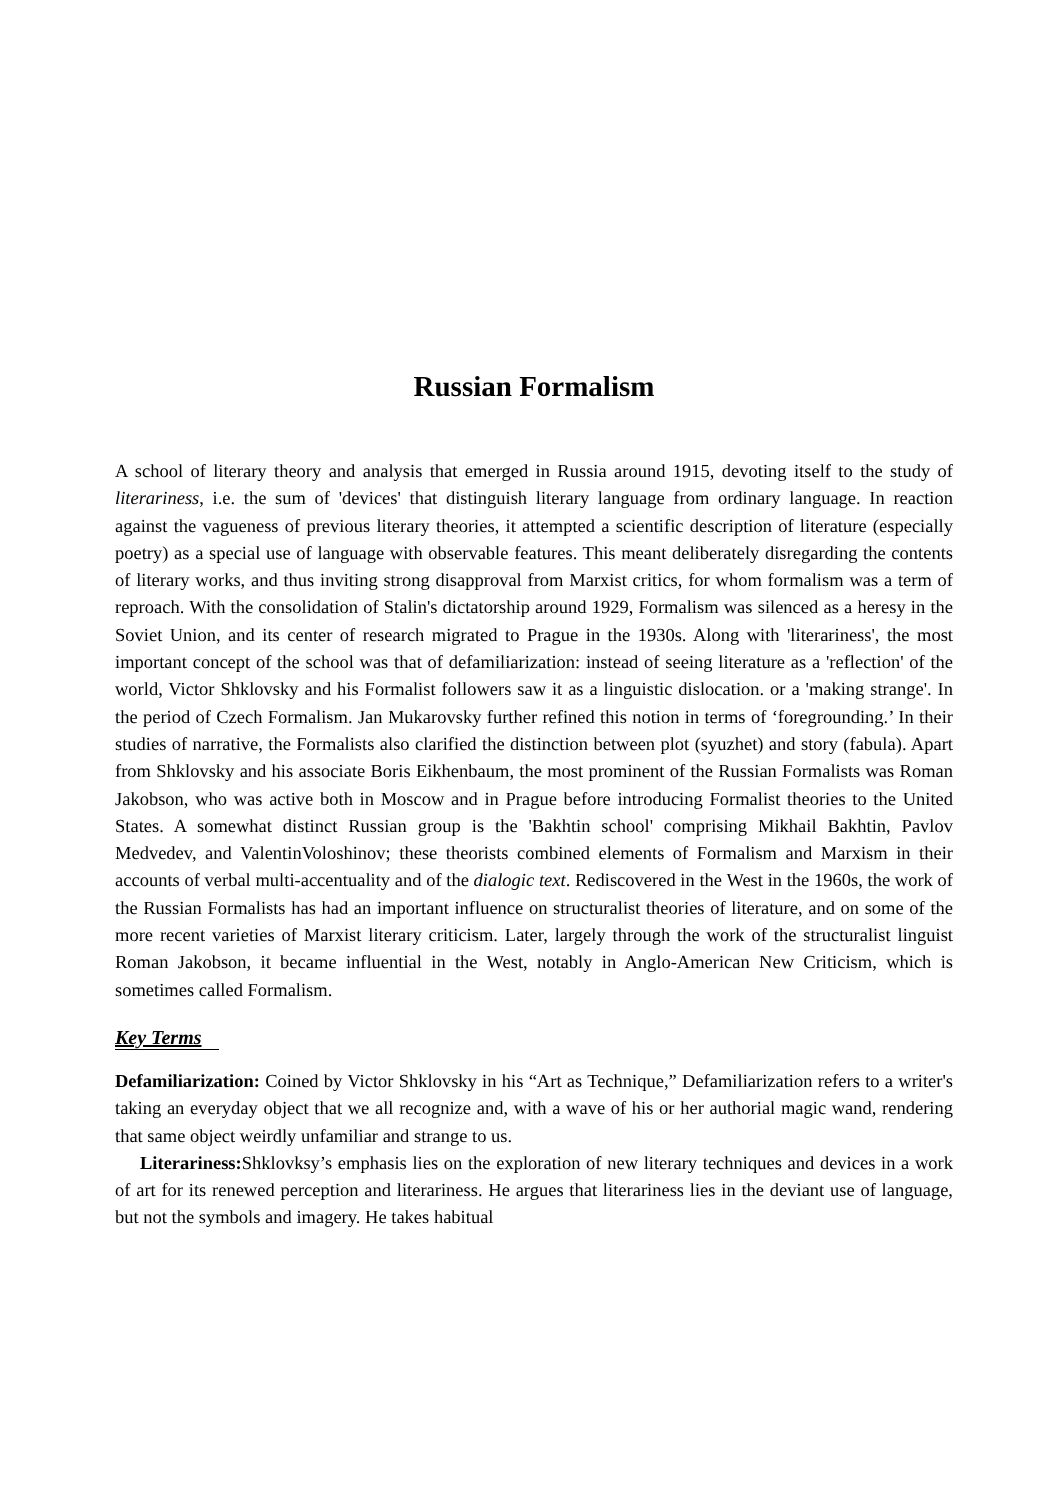Russian Formalism
A school of literary theory and analysis that emerged in Russia around 1915, devoting itself to the study of literariness, i.e. the sum of 'devices' that distinguish literary language from ordinary language. In reaction against the vagueness of previous literary theories, it attempted a scientific description of literature (especially poetry) as a special use of language with observable features. This meant deliberately disregarding the contents of literary works, and thus inviting strong disapproval from Marxist critics, for whom formalism was a term of reproach. With the consolidation of Stalin's dictatorship around 1929, Formalism was silenced as a heresy in the Soviet Union, and its center of research migrated to Prague in the 1930s. Along with 'literariness', the most important concept of the school was that of defamiliarization: instead of seeing literature as a 'reflection' of the world, Victor Shklovsky and his Formalist followers saw it as a linguistic dislocation. or a 'making strange'. In the period of Czech Formalism. Jan Mukarovsky further refined this notion in terms of ‘foregrounding.’ In their studies of narrative, the Formalists also clarified the distinction between plot (syuzhet) and story (fabula). Apart from Shklovsky and his associate Boris Eikhenbaum, the most prominent of the Russian Formalists was Roman Jakobson, who was active both in Moscow and in Prague before introducing Formalist theories to the United States. A somewhat distinct Russian group is the 'Bakhtin school' comprising Mikhail Bakhtin, Pavlov Medvedev, and ValentinVoloshinov; these theorists combined elements of Formalism and Marxism in their accounts of verbal multi-accentuality and of the dialogic text. Rediscovered in the West in the 1960s, the work of the Russian Formalists has had an important influence on structuralist theories of literature, and on some of the more recent varieties of Marxist literary criticism. Later, largely through the work of the structuralist linguist Roman Jakobson, it became influential in the West, notably in Anglo-American New Criticism, which is sometimes called Formalism.
Key Terms
Defamiliarization: Coined by Victor Shklovsky in his “Art as Technique,” Defamiliarization refers to a writer's taking an everyday object that we all recognize and, with a wave of his or her authorial magic wand, rendering that same object weirdly unfamiliar and strange to us.
Literariness: Shklovksy’s emphasis lies on the exploration of new literary techniques and devices in a work of art for its renewed perception and literariness. He argues that literariness lies in the deviant use of language, but not the symbols and imagery. He takes habitual